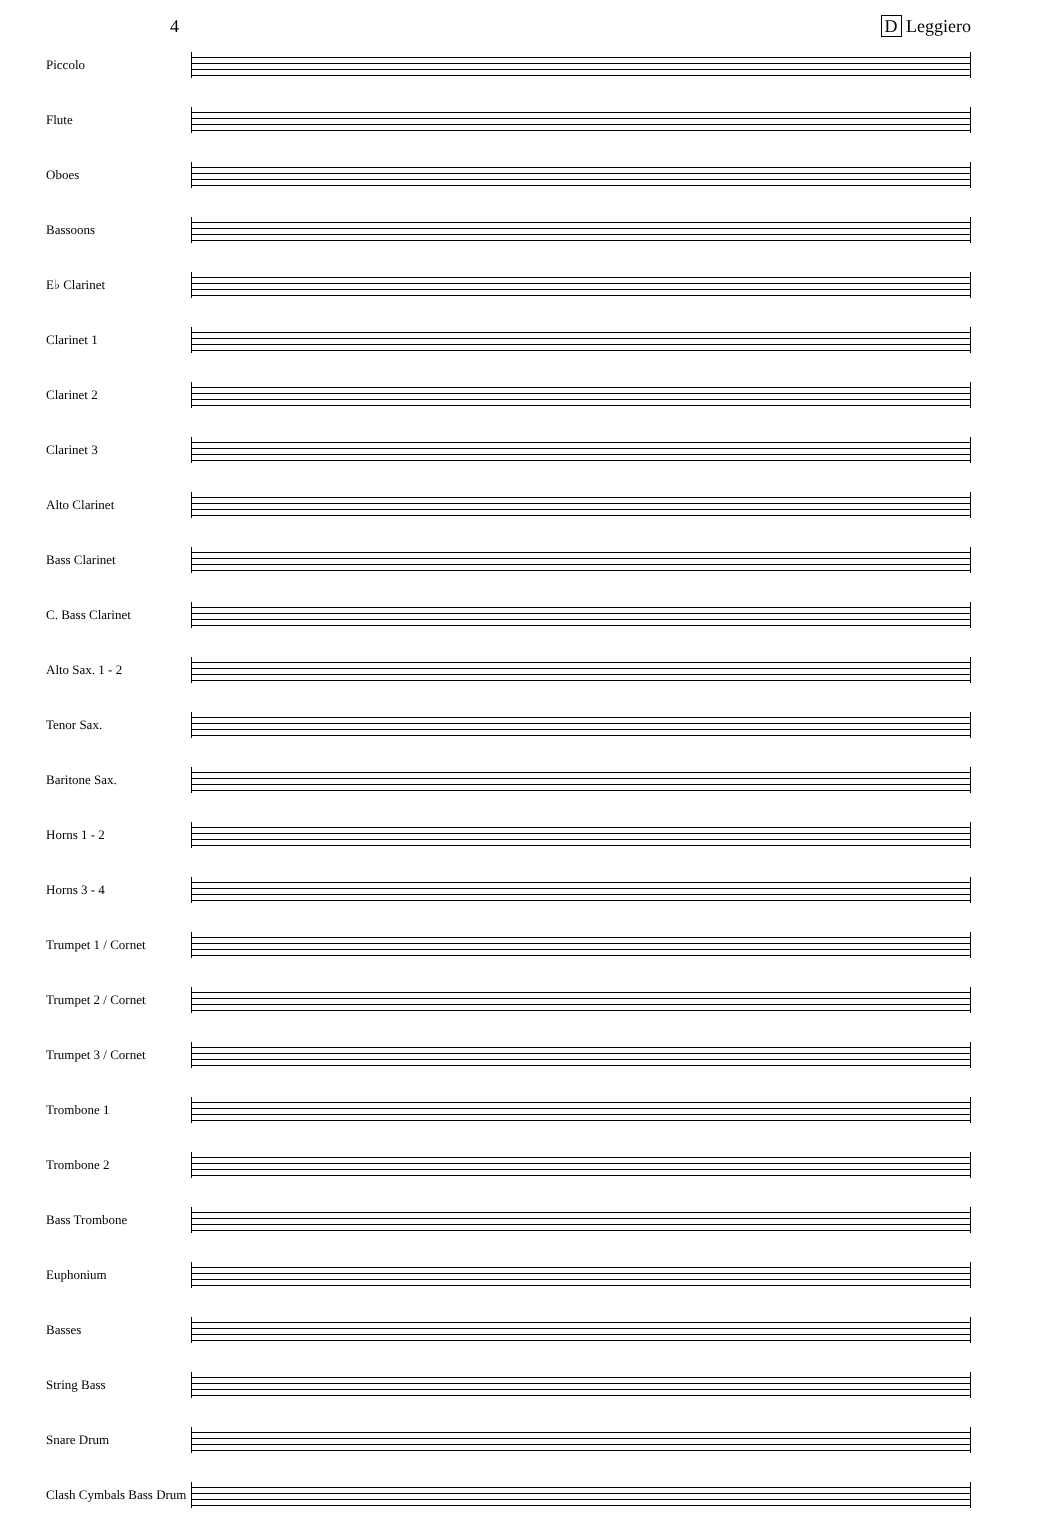4 D Leggiero
Piccolo
Flute
Oboes
Bassoons
E♭ Clarinet
Clarinet 1
Clarinet 2
Clarinet 3
Alto Clarinet
Bass Clarinet
C. Bass Clarinet
Alto Sax. 1 - 2
Tenor Sax.
Baritone Sax.
Horns 1 - 2
Horns 3 - 4
Trumpet 1 / Cornet
Trumpet 2 / Cornet
Trumpet 3 / Cornet
Trombone 1
Trombone 2
Bass Trombone
Euphonium
Basses
String Bass
Snare Drum
Clash Cymbals Bass Drum